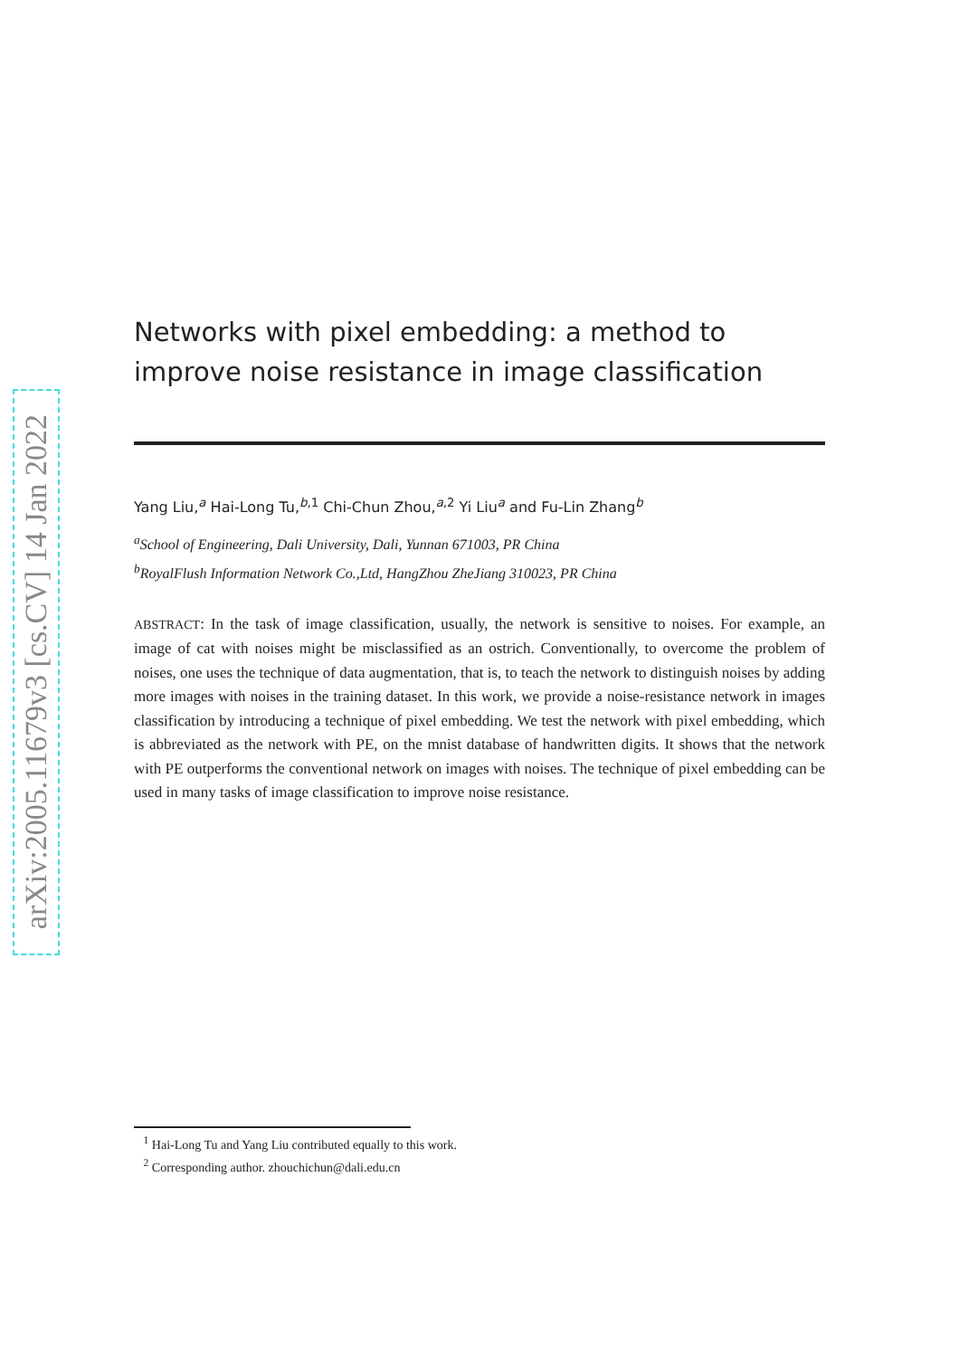arXiv:2005.11679v3 [cs.CV] 14 Jan 2022
Networks with pixel embedding: a method to improve noise resistance in image classification
Yang Liu,<sup>a</sup> Hai-Long Tu,<sup>b,1</sup> Chi-Chun Zhou,<sup>a,2</sup> Yi Liu<sup>a</sup> and Fu-Lin Zhang<sup>b</sup>
<sup>a</sup> School of Engineering, Dali University, Dali, Yunnan 671003, PR China
<sup>b</sup> RoyalFlush Information Network Co.,Ltd, HangZhou ZheJiang 310023, PR China
ABSTRACT: In the task of image classification, usually, the network is sensitive to noises. For example, an image of cat with noises might be misclassified as an ostrich. Conventionally, to overcome the problem of noises, one uses the technique of data augmentation, that is, to teach the network to distinguish noises by adding more images with noises in the training dataset. In this work, we provide a noise-resistance network in images classification by introducing a technique of pixel embedding. We test the network with pixel embedding, which is abbreviated as the network with PE, on the mnist database of handwritten digits. It shows that the network with PE outperforms the conventional network on images with noises. The technique of pixel embedding can be used in many tasks of image classification to improve noise resistance.
<sup>1</sup> Hai-Long Tu and Yang Liu contributed equally to this work.
<sup>2</sup> Corresponding author. zhouchichun@dali.edu.cn